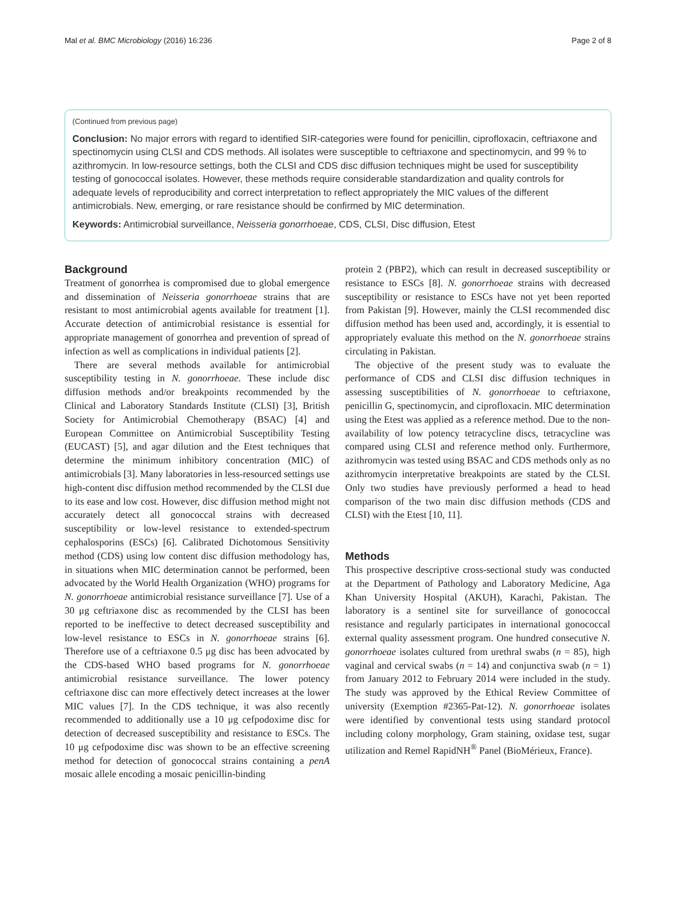Mal et al. BMC Microbiology (2016) 16:236 Page 2 of 8
(Continued from previous page)
Conclusion: No major errors with regard to identified SIR-categories were found for penicillin, ciprofloxacin, ceftriaxone and spectinomycin using CLSI and CDS methods. All isolates were susceptible to ceftriaxone and spectinomycin, and 99 % to azithromycin. In low-resource settings, both the CLSI and CDS disc diffusion techniques might be used for susceptibility testing of gonococcal isolates. However, these methods require considerable standardization and quality controls for adequate levels of reproducibility and correct interpretation to reflect appropriately the MIC values of the different antimicrobials. New, emerging, or rare resistance should be confirmed by MIC determination.
Keywords: Antimicrobial surveillance, Neisseria gonorrhoeae, CDS, CLSI, Disc diffusion, Etest
Background
Treatment of gonorrhea is compromised due to global emergence and dissemination of Neisseria gonorrhoeae strains that are resistant to most antimicrobial agents available for treatment [1]. Accurate detection of antimicrobial resistance is essential for appropriate management of gonorrhea and prevention of spread of infection as well as complications in individual patients [2].
There are several methods available for antimicrobial susceptibility testing in N. gonorrhoeae. These include disc diffusion methods and/or breakpoints recommended by the Clinical and Laboratory Standards Institute (CLSI) [3], British Society for Antimicrobial Chemotherapy (BSAC) [4] and European Committee on Antimicrobial Susceptibility Testing (EUCAST) [5], and agar dilution and the Etest techniques that determine the minimum inhibitory concentration (MIC) of antimicrobials [3]. Many laboratories in less-resourced settings use high-content disc diffusion method recommended by the CLSI due to its ease and low cost. However, disc diffusion method might not accurately detect all gonococcal strains with decreased susceptibility or low-level resistance to extended-spectrum cephalosporins (ESCs) [6]. Calibrated Dichotomous Sensitivity method (CDS) using low content disc diffusion methodology has, in situations when MIC determination cannot be performed, been advocated by the World Health Organization (WHO) programs for N. gonorrhoeae antimicrobial resistance surveillance [7]. Use of a 30 μg ceftriaxone disc as recommended by the CLSI has been reported to be ineffective to detect decreased susceptibility and low-level resistance to ESCs in N. gonorrhoeae strains [6]. Therefore use of a ceftriaxone 0.5 μg disc has been advocated by the CDS-based WHO based programs for N. gonorrhoeae antimicrobial resistance surveillance. The lower potency ceftriaxone disc can more effectively detect increases at the lower MIC values [7]. In the CDS technique, it was also recently recommended to additionally use a 10 μg cefpodoxime disc for detection of decreased susceptibility and resistance to ESCs. The 10 μg cefpodoxime disc was shown to be an effective screening method for detection of gonococcal strains containing a penA mosaic allele encoding a mosaic penicillin-binding
protein 2 (PBP2), which can result in decreased susceptibility or resistance to ESCs [8]. N. gonorrhoeae strains with decreased susceptibility or resistance to ESCs have not yet been reported from Pakistan [9]. However, mainly the CLSI recommended disc diffusion method has been used and, accordingly, it is essential to appropriately evaluate this method on the N. gonorrhoeae strains circulating in Pakistan.
The objective of the present study was to evaluate the performance of CDS and CLSI disc diffusion techniques in assessing susceptibilities of N. gonorrhoeae to ceftriaxone, penicillin G, spectinomycin, and ciprofloxacin. MIC determination using the Etest was applied as a reference method. Due to the non-availability of low potency tetracycline discs, tetracycline was compared using CLSI and reference method only. Furthermore, azithromycin was tested using BSAC and CDS methods only as no azithromycin interpretative breakpoints are stated by the CLSI. Only two studies have previously performed a head to head comparison of the two main disc diffusion methods (CDS and CLSI) with the Etest [10, 11].
Methods
This prospective descriptive cross-sectional study was conducted at the Department of Pathology and Laboratory Medicine, Aga Khan University Hospital (AKUH), Karachi, Pakistan. The laboratory is a sentinel site for surveillance of gonococcal resistance and regularly participates in international gonococcal external quality assessment program. One hundred consecutive N. gonorrhoeae isolates cultured from urethral swabs (n = 85), high vaginal and cervical swabs (n = 14) and conjunctiva swab (n = 1) from January 2012 to February 2014 were included in the study. The study was approved by the Ethical Review Committee of university (Exemption #2365-Pat-12). N. gonorrhoeae isolates were identified by conventional tests using standard protocol including colony morphology, Gram staining, oxidase test, sugar utilization and Remel RapidNH<sup>®</sup> Panel (BioMérieux, France).